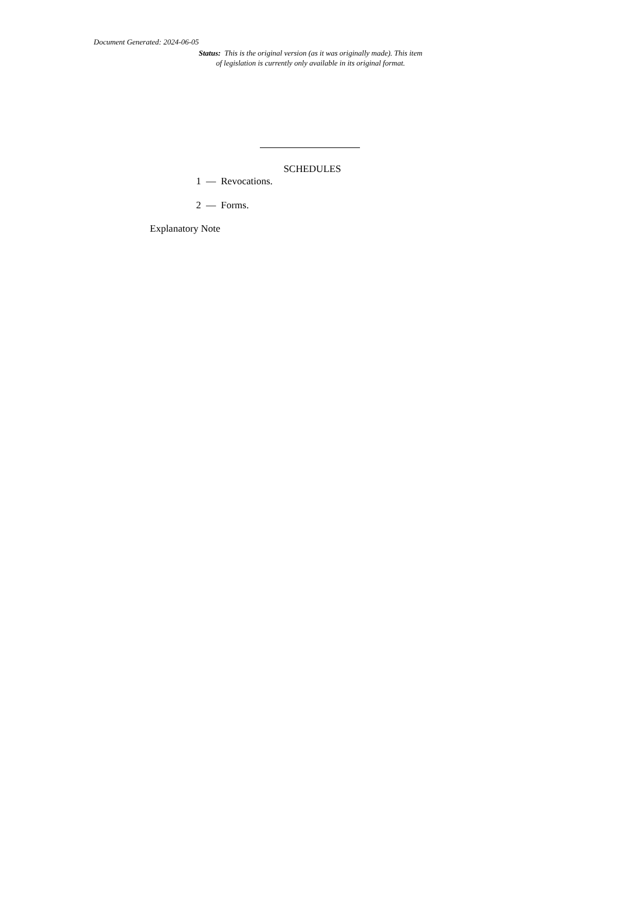Document Generated: 2024-06-05
Status: This is the original version (as it was originally made). This item of legislation is currently only available in its original format.
SCHEDULES
1 — Revocations.
2 — Forms.
Explanatory Note